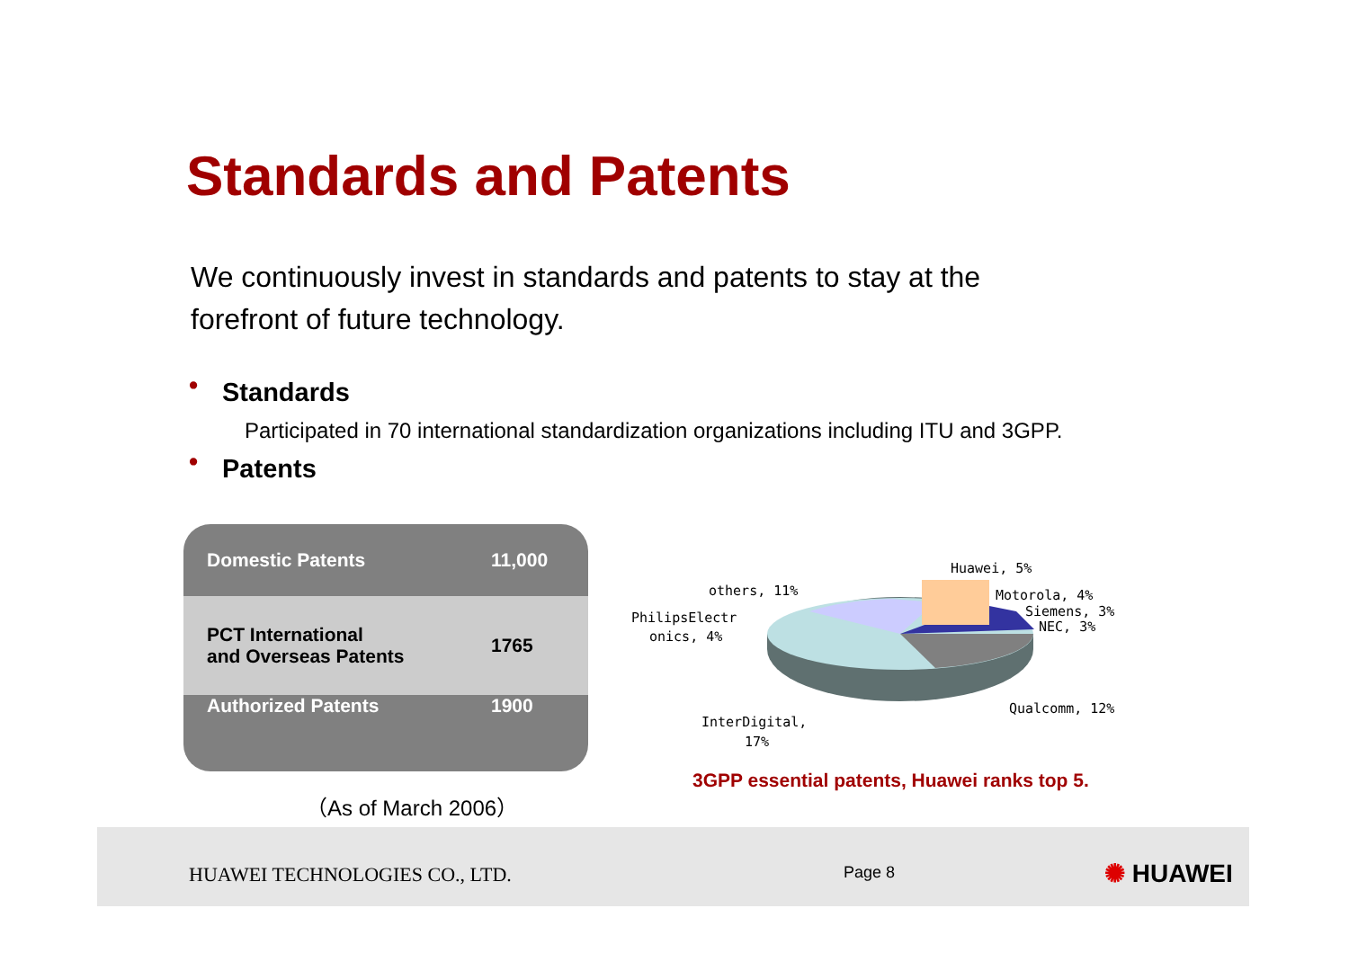Standards and Patents
We continuously invest in standards and patents to stay at the forefront of future technology.
• Standards
Participated in 70 international standardization organizations including ITU and 3GPP.
• Patents
| Domestic Patents | 11,000 |
| PCT International and Overseas Patents | 1765 |
| Authorized Patents | 1900 |
（As of March 2006）
Huawei, 5%
Motorola, 4%
Siemens, 3%
NEC, 3%
others, 11%
PhilipsElectr
onics, 4%
Qualcomm, 12%
InterDigital,
17%
3GPP essential patents, Huawei ranks top 5.
HUAWEI TECHNOLOGIES CO., LTD. Page 8 ✺ HUAWEI